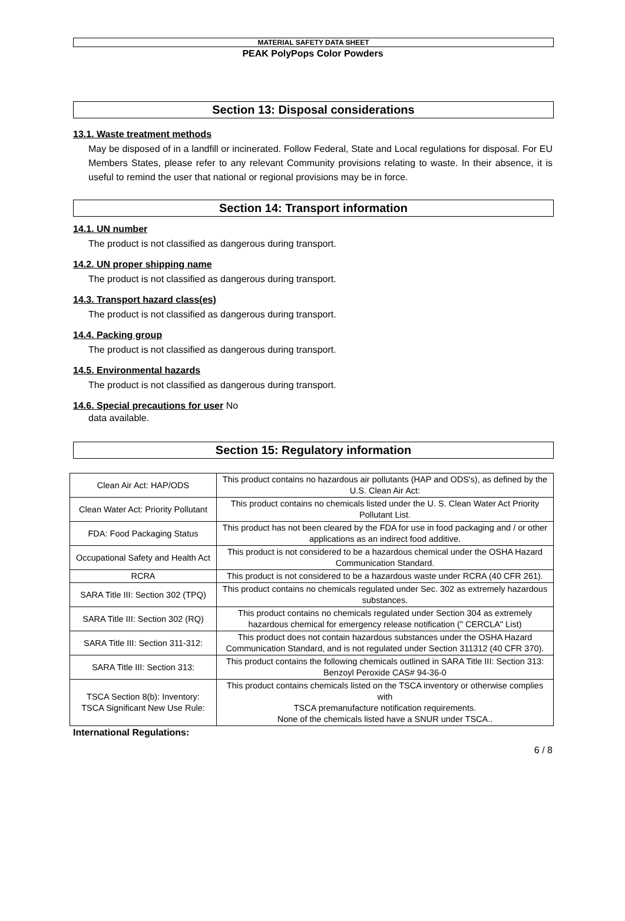MATERIAL SAFETY DATA SHEET
PEAK PolyPops Color Powders
Section 13: Disposal considerations
13.1. Waste treatment methods
May be disposed of in a landfill or incinerated. Follow Federal, State and Local regulations for disposal. For EU Members States, please refer to any relevant Community provisions relating to waste. In their absence, it is useful to remind the user that national or regional provisions may be in force.
Section 14: Transport information
14.1. UN number
The product is not classified as dangerous during transport.
14.2. UN proper shipping name
The product is not classified as dangerous during transport.
14.3. Transport hazard class(es)
The product is not classified as dangerous during transport.
14.4. Packing group
The product is not classified as dangerous during transport.
14.5. Environmental hazards
The product is not classified as dangerous during transport.
14.6. Special precautions for user No
data available.
Section 15: Regulatory information
| Clean Air Act: HAP/ODS | This product contains no hazardous air pollutants (HAP and ODS's), as defined by the U.S. Clean Air Act: |
| Clean Water Act: Priority Pollutant | This product contains no chemicals listed under the U. S. Clean Water Act Priority Pollutant List. |
| FDA: Food Packaging Status | This product has not been cleared by the FDA for use in food packaging and / or other applications as an indirect food additive. |
| Occupational Safety and Health Act | This product is not considered to be a hazardous chemical under the OSHA Hazard Communication Standard. |
| RCRA | This product is not considered to be a hazardous waste under RCRA (40 CFR 261). |
| SARA Title III: Section 302 (TPQ) | This product contains no chemicals regulated under Sec. 302 as extremely hazardous substances. |
| SARA Title III: Section 302 (RQ) | This product contains no chemicals regulated under Section 304 as extremely hazardous chemical for emergency release notification (" CERCLA" List) |
| SARA Title III: Section 311-312: | This product does not contain hazardous substances under the OSHA Hazard Communication Standard, and is not regulated under Section 311312 (40 CFR 370). |
| SARA Title III: Section 313: | This product contains the following chemicals outlined in SARA Title III: Section 313: Benzoyl Peroxide CAS# 94-36-0 |
| TSCA Section 8(b): Inventory: TSCA Significant New Use Rule: | This product contains chemicals listed on the TSCA inventory or otherwise complies with TSCA premanufacture notification requirements. None of the chemicals listed have a SNUR under TSCA.. |
International Regulations:
6 / 8